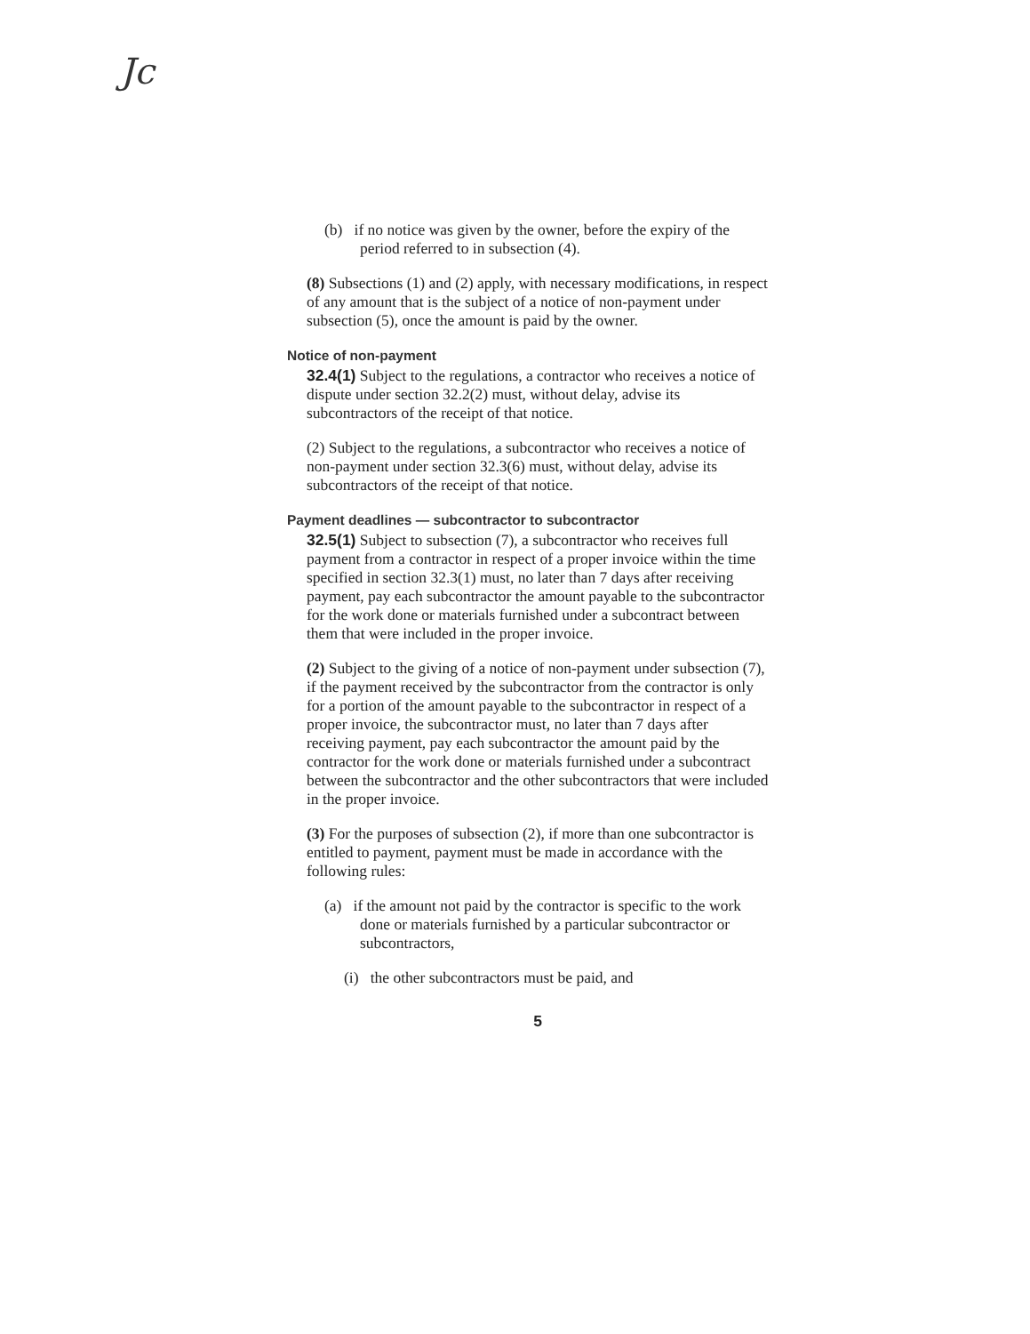Jc
(b) if no notice was given by the owner, before the expiry of the period referred to in subsection (4).
(8) Subsections (1) and (2) apply, with necessary modifications, in respect of any amount that is the subject of a notice of non-payment under subsection (5), once the amount is paid by the owner.
Notice of non-payment
32.4(1) Subject to the regulations, a contractor who receives a notice of dispute under section 32.2(2) must, without delay, advise its subcontractors of the receipt of that notice.
(2) Subject to the regulations, a subcontractor who receives a notice of non-payment under section 32.3(6) must, without delay, advise its subcontractors of the receipt of that notice.
Payment deadlines — subcontractor to subcontractor
32.5(1) Subject to subsection (7), a subcontractor who receives full payment from a contractor in respect of a proper invoice within the time specified in section 32.3(1) must, no later than 7 days after receiving payment, pay each subcontractor the amount payable to the subcontractor for the work done or materials furnished under a subcontract between them that were included in the proper invoice.
(2) Subject to the giving of a notice of non-payment under subsection (7), if the payment received by the subcontractor from the contractor is only for a portion of the amount payable to the subcontractor in respect of a proper invoice, the subcontractor must, no later than 7 days after receiving payment, pay each subcontractor the amount paid by the contractor for the work done or materials furnished under a subcontract between the subcontractor and the other subcontractors that were included in the proper invoice.
(3) For the purposes of subsection (2), if more than one subcontractor is entitled to payment, payment must be made in accordance with the following rules:
(a) if the amount not paid by the contractor is specific to the work done or materials furnished by a particular subcontractor or subcontractors,
(i) the other subcontractors must be paid, and
5